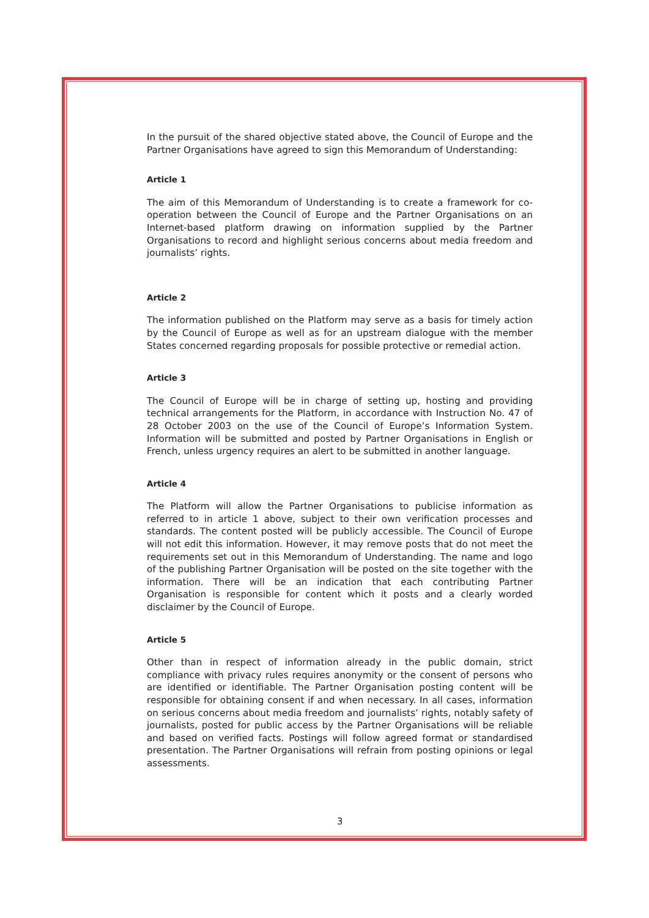In the pursuit of the shared objective stated above, the Council of Europe and the Partner Organisations have agreed to sign this Memorandum of Understanding:
Article 1
The aim of this Memorandum of Understanding is to create a framework for co-operation between the Council of Europe and the Partner Organisations on an Internet-based platform drawing on information supplied by the Partner Organisations to record and highlight serious concerns about media freedom and journalists’ rights.
Article 2
The information published on the Platform may serve as a basis for timely action by the Council of Europe as well as for an upstream dialogue with the member States concerned regarding proposals for possible protective or remedial action.
Article 3
The Council of Europe will be in charge of setting up, hosting and providing technical arrangements for the Platform, in accordance with Instruction No. 47 of 28 October 2003 on the use of the Council of Europe’s Information System. Information will be submitted and posted by Partner Organisations in English or French, unless urgency requires an alert to be submitted in another language.
Article 4
The Platform will allow the Partner Organisations to publicise information as referred to in article 1 above, subject to their own verification processes and standards. The content posted will be publicly accessible. The Council of Europe will not edit this information. However, it may remove posts that do not meet the requirements set out in this Memorandum of Understanding. The name and logo of the publishing Partner Organisation will be posted on the site together with the information. There will be an indication that each contributing Partner Organisation is responsible for content which it posts and a clearly worded disclaimer by the Council of Europe.
Article 5
Other than in respect of information already in the public domain, strict compliance with privacy rules requires anonymity or the consent of persons who are identified or identifiable. The Partner Organisation posting content will be responsible for obtaining consent if and when necessary. In all cases, information on serious concerns about media freedom and journalists’ rights, notably safety of journalists, posted for public access by the Partner Organisations will be reliable and based on verified facts. Postings will follow agreed format or standardised presentation. The Partner Organisations will refrain from posting opinions or legal assessments.
3